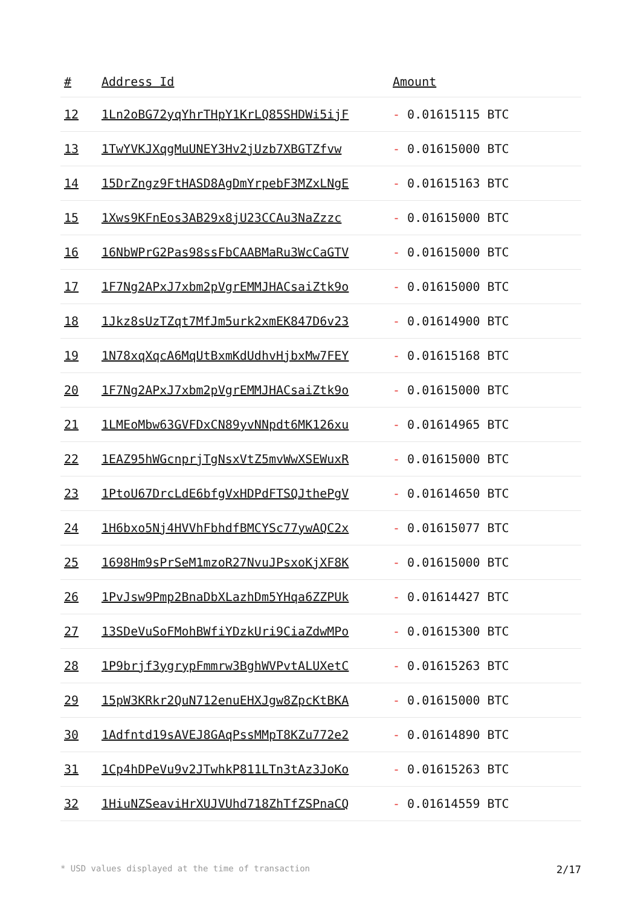| # | Address Id | Amount |
| --- | --- | --- |
| 12 | 1Ln2oBG72yqYhrTHpY1KrLQ85SHDWi5ijF | - 0.01615115 BTC |
| 13 | 1TwYVKJXqgMuUNEY3Hv2jUzb7XBGTZfvw | - 0.01615000 BTC |
| 14 | 15DrZngz9FtHASD8AgDmYrpebF3MZxLNgE | - 0.01615163 BTC |
| 15 | 1Xws9KFnEos3AB29x8jU23CCAu3NaZzzc | - 0.01615000 BTC |
| 16 | 16NbWPrG2Pas98ssFbCAABMaRu3WcCaGTV | - 0.01615000 BTC |
| 17 | 1F7Ng2APxJ7xbm2pVgrEMMJHACsaiZtk9o | - 0.01615000 BTC |
| 18 | 1Jkz8sUzTZqt7MfJm5urk2xmEK847D6v23 | - 0.01614900 BTC |
| 19 | 1N78xqXqcA6MqUtBxmKdUdhvHjbxMw7FEY | - 0.01615168 BTC |
| 20 | 1F7Ng2APxJ7xbm2pVgrEMMJHACsaiZtk9o | - 0.01615000 BTC |
| 21 | 1LMEoMbw63GVFDxCN89yvNNpdt6MK126xu | - 0.01614965 BTC |
| 22 | 1EAZ95hWGcnprjTgNsxVtZ5mvWwXSEWuxR | - 0.01615000 BTC |
| 23 | 1PtoU67DrcLdE6bfgVxHDPdFTSQJthePgV | - 0.01614650 BTC |
| 24 | 1H6bxo5Nj4HVVhFbhdfBMCYSc77ywAQC2x | - 0.01615077 BTC |
| 25 | 1698Hm9sPrSeM1mzoR27NvuJPsxoKjXF8K | - 0.01615000 BTC |
| 26 | 1PvJsw9Pmp2BnaDbXLazhDm5YHqa6ZZPUk | - 0.01614427 BTC |
| 27 | 13SDeVuSoFMohBWfiYDzkUri9CiaZdwMPo | - 0.01615300 BTC |
| 28 | 1P9brjf3ygrypFmmrw3BghWVPvtALUXetC | - 0.01615263 BTC |
| 29 | 15pW3KRkr2QuN712enuEHXJgw8ZpcKtBKA | - 0.01615000 BTC |
| 30 | 1Adfntd19sAVEJ8GAqPssMMpT8KZu772e2 | - 0.01614890 BTC |
| 31 | 1Cp4hDPeVu9v2JTwhkP811LTn3tAz3JoKo | - 0.01615263 BTC |
| 32 | 1HiuNZSeaviHrXUJVUhd718ZhTfZSPnaCQ | - 0.01614559 BTC |
* USD values displayed at the time of transaction 2/17